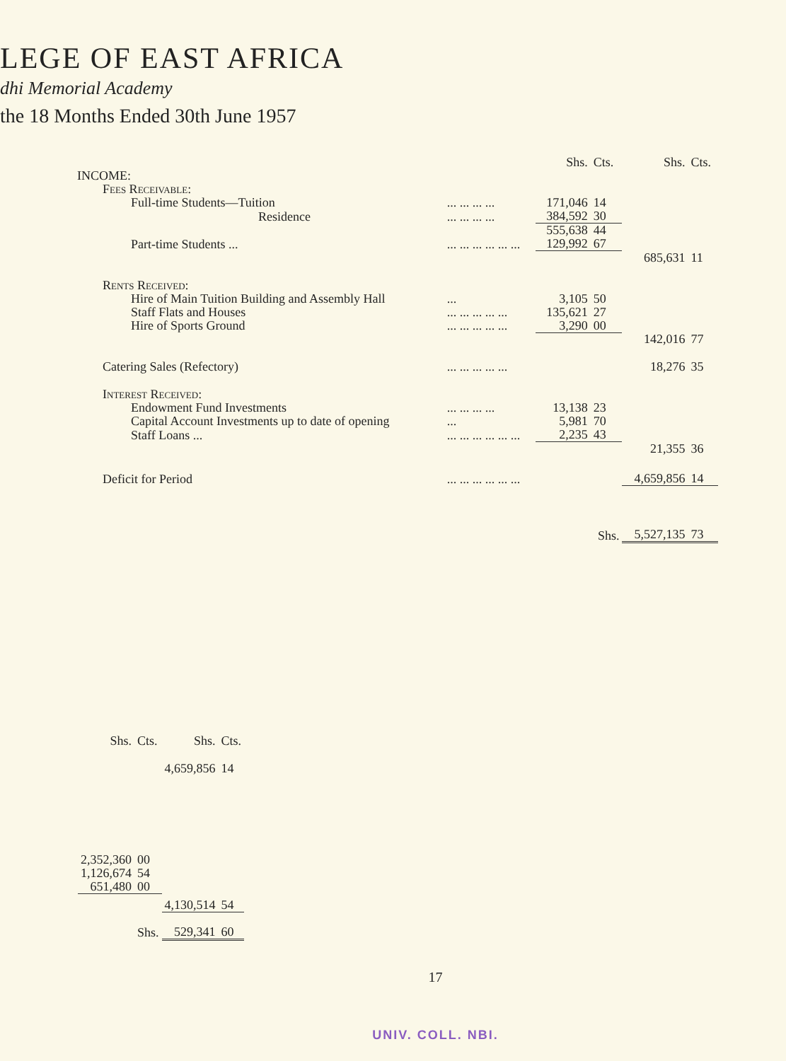LEGE OF EAST AFRICA
dhi Memorial Academy
the 18 Months Ended 30th June 1957
| | | Shs. | Cts. | Shs. | Cts. |
| INCOME: | | | | | |
| Fees Receivable: | | | | | |
| Full-time Students—Tuition | ... ... ... ... | 171,046 | 14 | | |
| Residence | ... ... ... ... | 384,592 | 30 | | |
| | | 555,638 | 44 | | |
| Part-time Students ... | ... ... ... ... ... ... | 129,992 | 67 | | |
| | | | | 685,631 | 11 |
| Rents Received: | | | | | |
| Hire of Main Tuition Building and Assembly Hall | ... | 3,105 | 50 | | |
| Staff Flats and Houses | ... ... ... ... ... | 135,621 | 27 | | |
| Hire of Sports Ground | ... ... ... ... ... | 3,290 | 00 | | |
| | | | | 142,016 | 77 |
| Catering Sales (Refectory) | ... ... ... ... ... | | | 18,276 | 35 |
| Interest Received: | | | | | |
| Endowment Fund Investments | ... ... ... ... | 13,138 | 23 | | |
| Capital Account Investments up to date of opening | ... | 5,981 | 70 | | |
| Staff Loans ... | ... ... ... ... ... ... | 2,235 | 43 | | |
| | | | | 21,355 | 36 |
| Deficit for Period | ... ... ... ... ... ... | | | 4,659,856 | 14 |
| | | | Shs. | 5,527,135 | 73 |
| Shs. | Cts. | Shs. | Cts. |
| | | 4,659,856 | 14 |
| 2,352,360 | 00 | | |
| 1,126,674 | 54 | | |
| 651,480 | 00 | | |
| | | 4,130,514 | 54 |
| | Shs. | 529,341 | 60 |
17
UNIV. COLL. NBI.